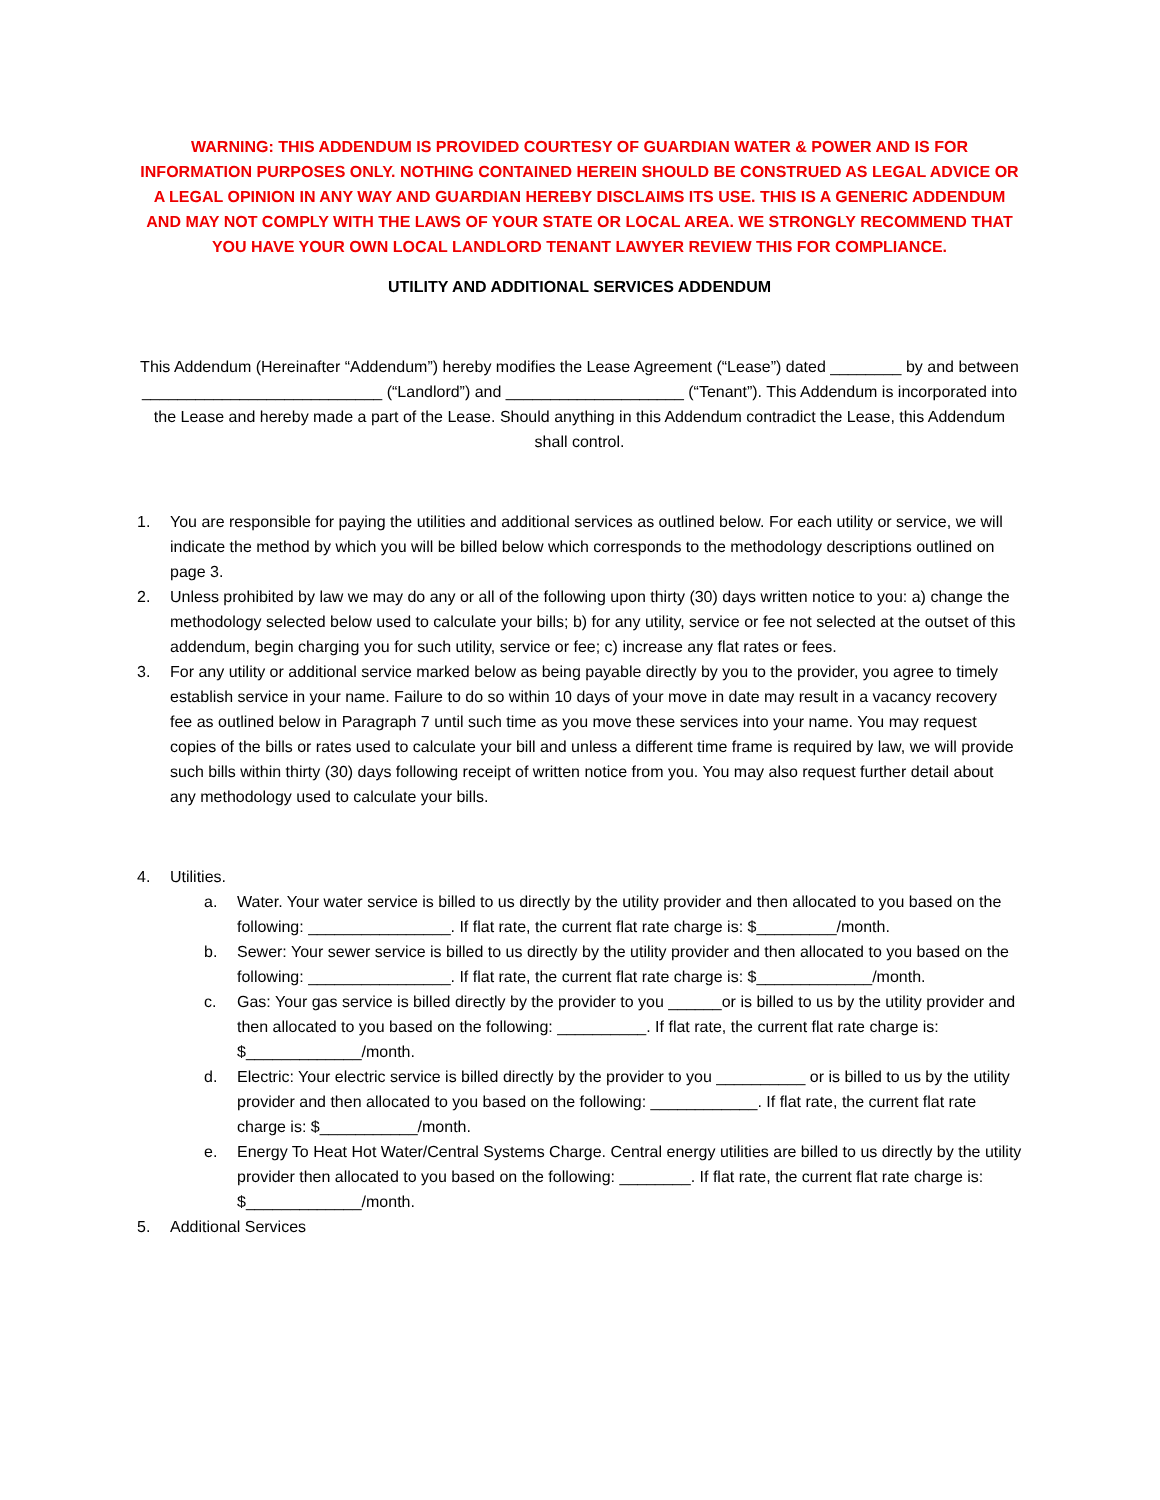WARNING: THIS ADDENDUM IS PROVIDED COURTESY OF GUARDIAN WATER & POWER AND IS FOR INFORMATION PURPOSES ONLY. NOTHING CONTAINED HEREIN SHOULD BE CONSTRUED AS LEGAL ADVICE OR A LEGAL OPINION IN ANY WAY AND GUARDIAN HEREBY DISCLAIMS ITS USE. THIS IS A GENERIC ADDENDUM AND MAY NOT COMPLY WITH THE LAWS OF YOUR STATE OR LOCAL AREA. WE STRONGLY RECOMMEND THAT YOU HAVE YOUR OWN LOCAL LANDLORD TENANT LAWYER REVIEW THIS FOR COMPLIANCE.
UTILITY AND ADDITIONAL SERVICES ADDENDUM
This Addendum (Hereinafter “Addendum”) hereby modifies the Lease Agreement (“Lease”) dated ________ by and between ___________________________ (“Landlord”) and ____________________ (“Tenant”). This Addendum is incorporated into the Lease and hereby made a part of the Lease. Should anything in this Addendum contradict the Lease, this Addendum shall control.
1. You are responsible for paying the utilities and additional services as outlined below. For each utility or service, we will indicate the method by which you will be billed below which corresponds to the methodology descriptions outlined on page 3.
2. Unless prohibited by law we may do any or all of the following upon thirty (30) days written notice to you: a) change the methodology selected below used to calculate your bills; b) for any utility, service or fee not selected at the outset of this addendum, begin charging you for such utility, service or fee; c) increase any flat rates or fees.
3. For any utility or additional service marked below as being payable directly by you to the provider, you agree to timely establish service in your name. Failure to do so within 10 days of your move in date may result in a vacancy recovery fee as outlined below in Paragraph 7 until such time as you move these services into your name. You may request copies of the bills or rates used to calculate your bill and unless a different time frame is required by law, we will provide such bills within thirty (30) days following receipt of written notice from you. You may also request further detail about any methodology used to calculate your bills.
4. Utilities.
a. Water. Your water service is billed to us directly by the utility provider and then allocated to you based on the following: ________________. If flat rate, the current flat rate charge is: $_________/month.
b. Sewer: Your sewer service is billed to us directly by the utility provider and then allocated to you based on the following: ________________. If flat rate, the current flat rate charge is: $_____________/month.
c. Gas: Your gas service is billed directly by the provider to you ______or is billed to us by the utility provider and then allocated to you based on the following: __________. If flat rate, the current flat rate charge is: $_____________/month.
d. Electric: Your electric service is billed directly by the provider to you __________ or is billed to us by the utility provider and then allocated to you based on the following: ____________. If flat rate, the current flat rate charge is: $___________/month.
e. Energy To Heat Hot Water/Central Systems Charge. Central energy utilities are billed to us directly by the utility provider then allocated to you based on the following: ________. If flat rate, the current flat rate charge is: $_____________/month.
5. Additional Services